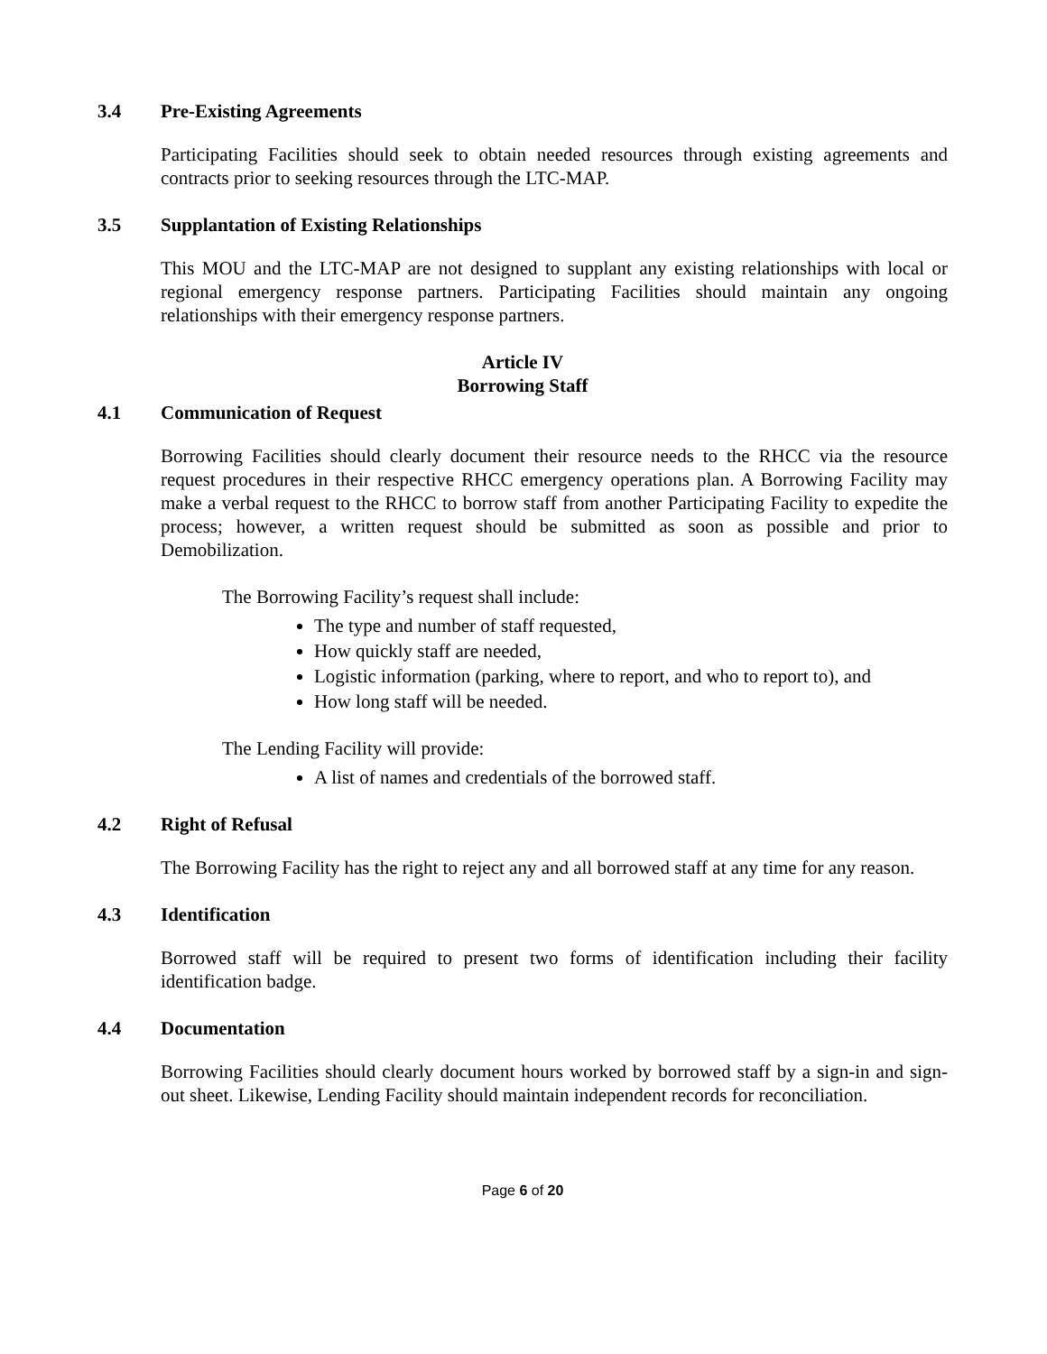3.4 Pre-Existing Agreements
Participating Facilities should seek to obtain needed resources through existing agreements and contracts prior to seeking resources through the LTC-MAP.
3.5 Supplantation of Existing Relationships
This MOU and the LTC-MAP are not designed to supplant any existing relationships with local or regional emergency response partners. Participating Facilities should maintain any ongoing relationships with their emergency response partners.
Article IV
Borrowing Staff
4.1 Communication of Request
Borrowing Facilities should clearly document their resource needs to the RHCC via the resource request procedures in their respective RHCC emergency operations plan. A Borrowing Facility may make a verbal request to the RHCC to borrow staff from another Participating Facility to expedite the process; however, a written request should be submitted as soon as possible and prior to Demobilization.
The Borrowing Facility’s request shall include:
The type and number of staff requested,
How quickly staff are needed,
Logistic information (parking, where to report, and who to report to), and
How long staff will be needed.
The Lending Facility will provide:
A list of names and credentials of the borrowed staff.
4.2 Right of Refusal
The Borrowing Facility has the right to reject any and all borrowed staff at any time for any reason.
4.3 Identification
Borrowed staff will be required to present two forms of identification including their facility identification badge.
4.4 Documentation
Borrowing Facilities should clearly document hours worked by borrowed staff by a sign-in and sign-out sheet. Likewise, Lending Facility should maintain independent records for reconciliation.
Page 6 of 20